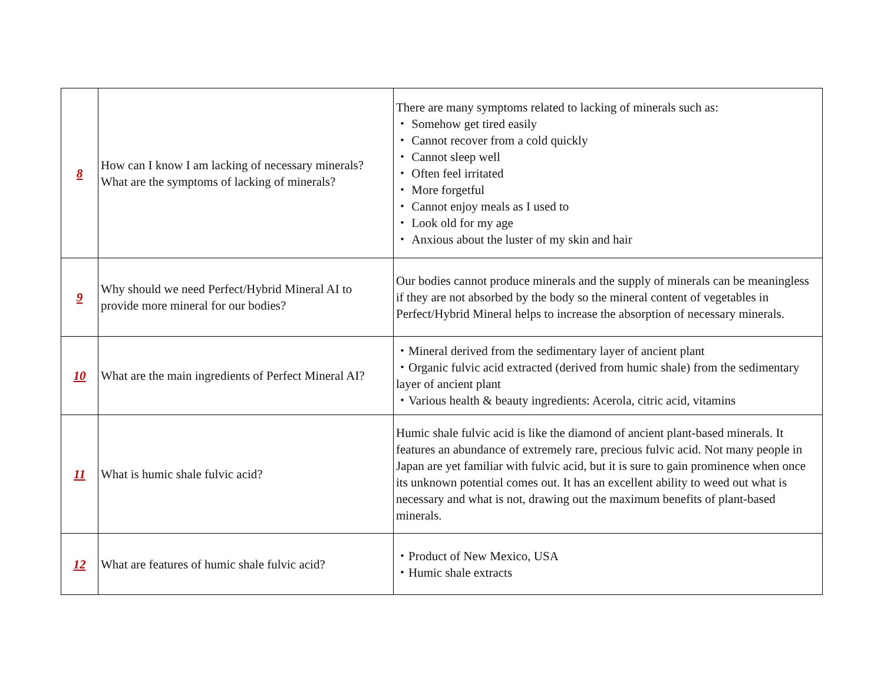| 8 | How can I know I am lacking of necessary minerals? What are the symptoms of lacking of minerals? | There are many symptoms related to lacking of minerals such as: ・ Somehow get tired easily ・ Cannot recover from a cold quickly ・ Cannot sleep well ・ Often feel irritated ・ More forgetful ・ Cannot enjoy meals as I used to ・ Look old for my age ・ Anxious about the luster of my skin and hair |
| 9 | Why should we need Perfect/Hybrid Mineral AI to provide more mineral for our bodies? | Our bodies cannot produce minerals and the supply of minerals can be meaningless if they are not absorbed by the body so the mineral content of vegetables in Perfect/Hybrid Mineral helps to increase the absorption of necessary minerals. |
| 10 | What are the main ingredients of Perfect Mineral AI? | ・Mineral derived from the sedimentary layer of ancient plant ・Organic fulvic acid extracted (derived from humic shale) from the sedimentary layer of ancient plant ・Various health & beauty ingredients: Acerola, citric acid, vitamins |
| 11 | What is humic shale fulvic acid? | Humic shale fulvic acid is like the diamond of ancient plant-based minerals. It features an abundance of extremely rare, precious fulvic acid. Not many people in Japan are yet familiar with fulvic acid, but it is sure to gain prominence when once its unknown potential comes out. It has an excellent ability to weed out what is necessary and what is not, drawing out the maximum benefits of plant-based minerals. |
| 12 | What are features of humic shale fulvic acid? | ・Product of New Mexico, USA ・Humic shale extracts |